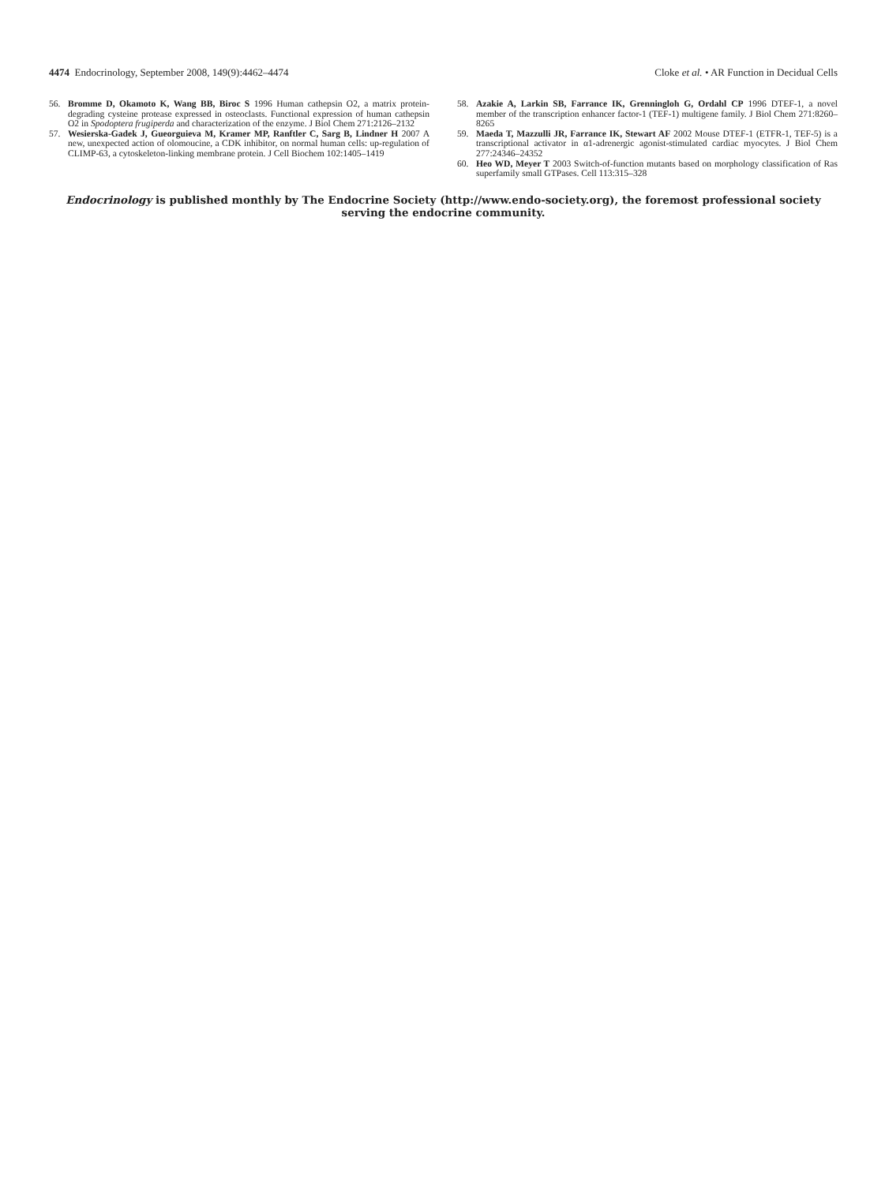4474 Endocrinology, September 2008, 149(9):4462–4474
Cloke et al. • AR Function in Decidual Cells
56. Bromme D, Okamoto K, Wang BB, Biroc S 1996 Human cathepsin O2, a matrix protein-degrading cysteine protease expressed in osteoclasts. Functional expression of human cathepsin O2 in Spodoptera frugiperda and characterization of the enzyme. J Biol Chem 271:2126–2132
57. Wesierska-Gadek J, Gueorguieva M, Kramer MP, Ranftler C, Sarg B, Lindner H 2007 A new, unexpected action of olomoucine, a CDK inhibitor, on normal human cells: up-regulation of CLIMP-63, a cytoskeleton-linking membrane protein. J Cell Biochem 102:1405–1419
58. Azakie A, Larkin SB, Farrance IK, Grenningloh G, Ordahl CP 1996 DTEF-1, a novel member of the transcription enhancer factor-1 (TEF-1) multigene family. J Biol Chem 271:8260–8265
59. Maeda T, Mazzulli JR, Farrance IK, Stewart AF 2002 Mouse DTEF-1 (ETFR-1, TEF-5) is a transcriptional activator in α1-adrenergic agonist-stimulated cardiac myocytes. J Biol Chem 277:24346–24352
60. Heo WD, Meyer T 2003 Switch-of-function mutants based on morphology classification of Ras superfamily small GTPases. Cell 113:315–328
Endocrinology is published monthly by The Endocrine Society (http://www.endo-society.org), the foremost professional society serving the endocrine community.